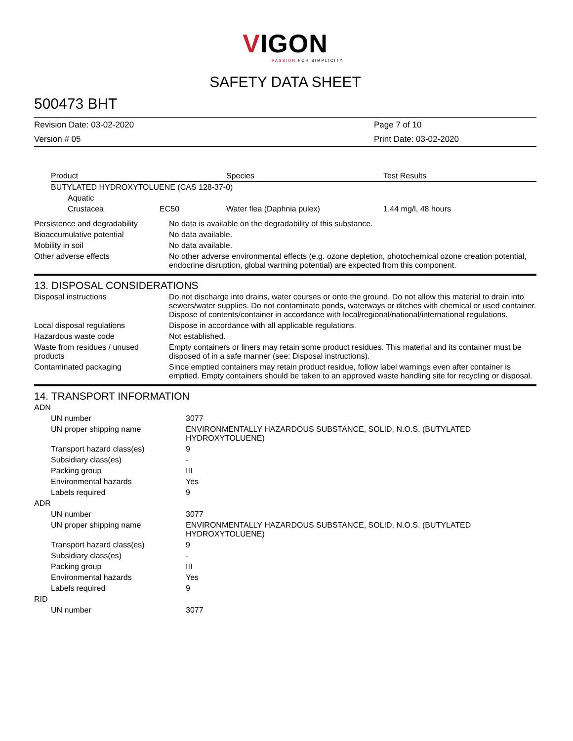VIGON
PASSION FOR SIMPLICITY
SAFETY DATA SHEET
500473 BHT
Revision Date: 03-02-2020
Page 7 of 10
Version # 05
Print Date: 03-02-2020
| Product | | Species | Test Results |
| --- | --- | --- | --- |
| BUTYLATED HYDROXYTOLUENE (CAS 128-37-0) | | | |
| Aquatic | | | |
| Crustacea | EC50 | Water flea (Daphnia pulex) | 1.44 mg/l, 48 hours |
| Persistence and degradability | No data is available on the degradability of this substance. |
| Bioaccumulative potential | No data available. |
| Mobility in soil | No data available. |
| Other adverse effects | No other adverse environmental effects (e.g. ozone depletion, photochemical ozone creation potential, endocrine disruption, global warming potential) are expected from this component. |
13. DISPOSAL CONSIDERATIONS
| Disposal instructions | Do not discharge into drains, water courses or onto the ground. Do not allow this material to drain into sewers/water supplies. Do not contaminate ponds, waterways or ditches with chemical or used container. Dispose of contents/container in accordance with local/regional/national/international regulations. |
| Local disposal regulations | Dispose in accordance with all applicable regulations. |
| Hazardous waste code | Not established. |
| Waste from residues / unused products | Empty containers or liners may retain some product residues. This material and its container must be disposed of in a safe manner (see: Disposal instructions). |
| Contaminated packaging | Since emptied containers may retain product residue, follow label warnings even after container is emptied. Empty containers should be taken to an approved waste handling site for recycling or disposal. |
14. TRANSPORT INFORMATION
| ADN | |
| UN number | 3077 |
| UN proper shipping name | ENVIRONMENTALLY HAZARDOUS SUBSTANCE, SOLID, N.O.S. (BUTYLATED HYDROXYTOLUENE) |
| Transport hazard class(es) | 9 |
| Subsidiary class(es) | - |
| Packing group | III |
| Environmental hazards | Yes |
| Labels required | 9 |
| ADR | |
| UN number | 3077 |
| UN proper shipping name | ENVIRONMENTALLY HAZARDOUS SUBSTANCE, SOLID, N.O.S. (BUTYLATED HYDROXYTOLUENE) |
| Transport hazard class(es) | 9 |
| Subsidiary class(es) | - |
| Packing group | III |
| Environmental hazards | Yes |
| Labels required | 9 |
| RID | |
| UN number | 3077 |